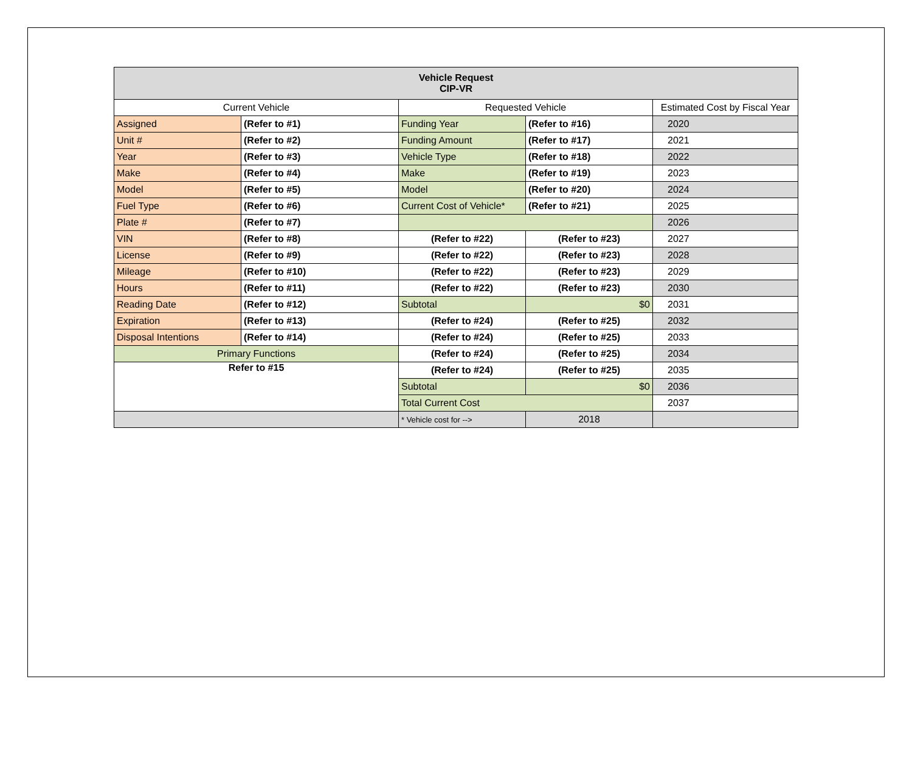| Vehicle Request CIP-VR | | | | |
| Current Vehicle | | Requested Vehicle | | Estimated Cost by Fiscal Year |
| Assigned | (Refer to #1) | Funding Year | (Refer to #16) | 2020 |
| Unit # | (Refer to #2) | Funding Amount | (Refer to #17) | 2021 |
| Year | (Refer to #3) | Vehicle Type | (Refer to #18) | 2022 |
| Make | (Refer to #4) | Make | (Refer to #19) | 2023 |
| Model | (Refer to #5) | Model | (Refer to #20) | 2024 |
| Fuel Type | (Refer to #6) | Current Cost of Vehicle* | (Refer to #21) | 2025 |
| Plate # | (Refer to #7) | | | 2026 |
| VIN | (Refer to #8) | (Refer to #22) | (Refer to #23) | 2027 |
| License | (Refer to #9) | (Refer to #22) | (Refer to #23) | 2028 |
| Mileage | (Refer to #10) | (Refer to #22) | (Refer to #23) | 2029 |
| Hours | (Refer to #11) | (Refer to #22) | (Refer to #23) | 2030 |
| Reading Date | (Refer to #12) | Subtotal | $0 | 2031 |
| Expiration | (Refer to #13) | (Refer to #24) | (Refer to #25) | 2032 |
| Disposal Intentions | (Refer to #14) | (Refer to #24) | (Refer to #25) | 2033 |
| Primary Functions | | (Refer to #24) | (Refer to #25) | 2034 |
| Refer to #15 | | (Refer to #24) | (Refer to #25) | 2035 |
| | | Subtotal | $0 | 2036 |
| | | Total Current Cost | | 2037 |
| | | * Vehicle cost for --> | 2018 | |